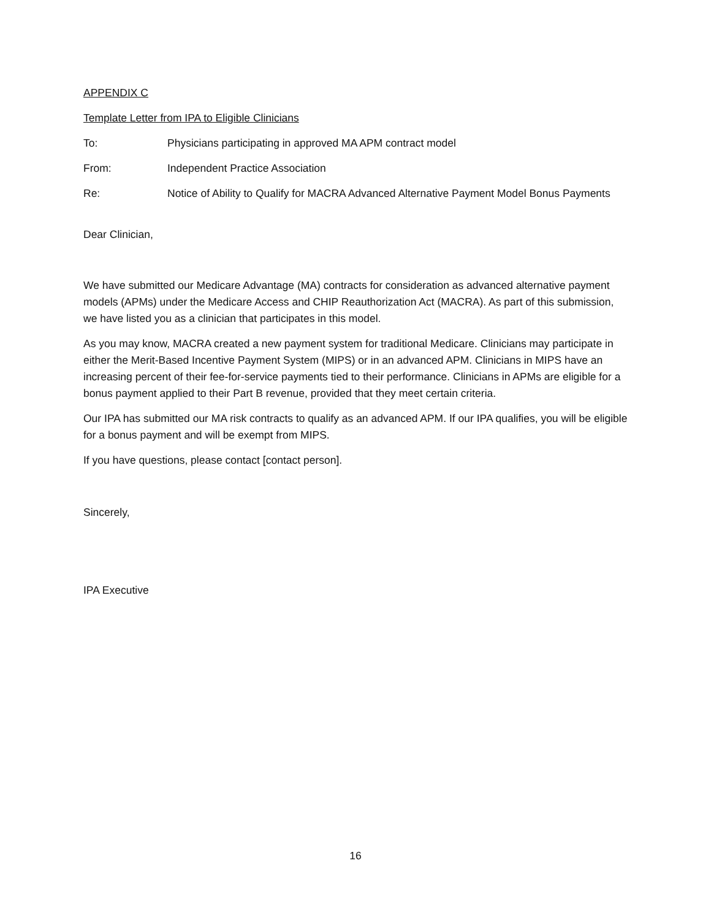APPENDIX C
Template Letter from IPA to Eligible Clinicians
To: Physicians participating in approved MA APM contract model
From: Independent Practice Association
Re: Notice of Ability to Qualify for MACRA Advanced Alternative Payment Model Bonus Payments
Dear Clinician,
We have submitted our Medicare Advantage (MA) contracts for consideration as advanced alternative payment models (APMs) under the Medicare Access and CHIP Reauthorization Act (MACRA). As part of this submission, we have listed you as a clinician that participates in this model.
As you may know, MACRA created a new payment system for traditional Medicare. Clinicians may participate in either the Merit-Based Incentive Payment System (MIPS) or in an advanced APM. Clinicians in MIPS have an increasing percent of their fee-for-service payments tied to their performance. Clinicians in APMs are eligible for a bonus payment applied to their Part B revenue, provided that they meet certain criteria.
Our IPA has submitted our MA risk contracts to qualify as an advanced APM. If our IPA qualifies, you will be eligible for a bonus payment and will be exempt from MIPS.
If you have questions, please contact [contact person].
Sincerely,
IPA Executive
16